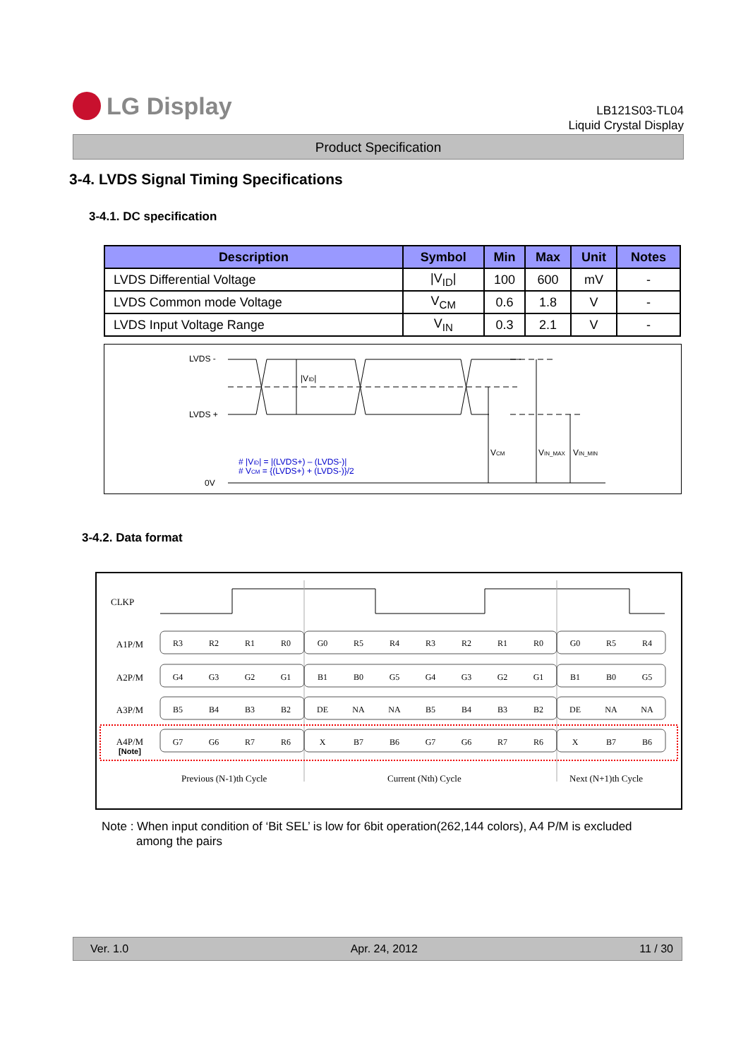LG Display
LB121S03-TL04
Liquid Crystal Display
Product Specification
3-4. LVDS Signal Timing Specifications
3-4.1. DC specification
| Description | Symbol | Min | Max | Unit | Notes |
| --- | --- | --- | --- | --- | --- |
| LVDS Differential Voltage | /V<sub>ID</sub>/ | 100 | 600 | mV | - |
| LVDS Common mode Voltage | V<sub>CM</sub> | 0.6 | 1.8 | V | - |
| LVDS Input Voltage Range | V<sub>IN</sub> | 0.3 | 2.1 | V | - |
LVDS -
LVDS +
0V
|VID|
VCM
VIN_MAX
VIN_MIN
# |VID| = |(LVDS+) – (LVDS-)|
# VCM = {(LVDS+) + (LVDS-)}/2
3-4.2. Data format
CLKP
A1P/M
A2P/M
A3P/M
A4P/M
[Note]
R3R2R1R0G0R5R4R3R2R1R0G0R5R4
G4G3G2G1B1B0G5G4G3G2G1B1B0G5
B5B4B3B2DENANAB5B4B3B2DENANA
G7G6R7R6XB7B6G7G6R7R6XB7B6
Previous (N-1)th Cycle
Current (Nth) Cycle
Next (N+1)th Cycle
Note : When input condition of ‘Bit SEL’ is low for 6bit operation(262,144 colors), A4 P/M is excluded
among the pairs
Ver. 1.0 Apr. 24, 2012 11 / 30